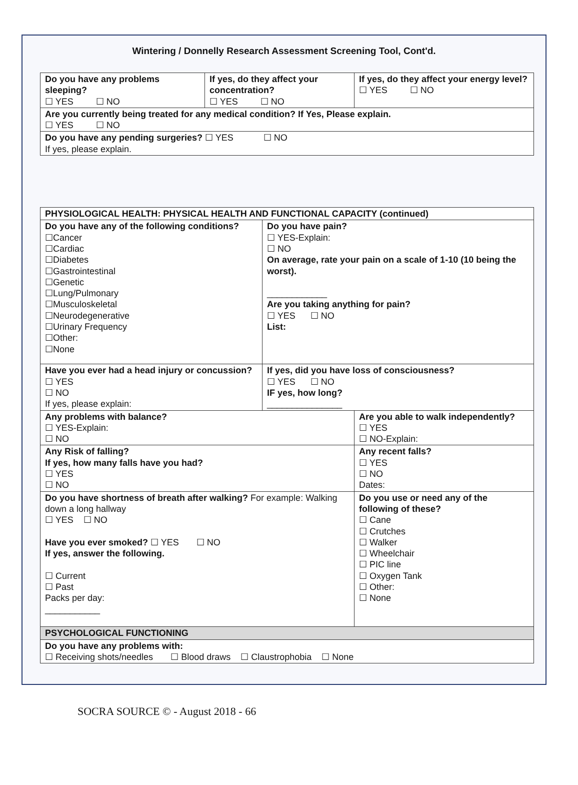Wintering / Donnelly Research Assessment Screening Tool, Cont'd.
| Do you have any problems sleeping? ☐ YES ☐ NO | If yes, do they affect your concentration? ☐ YES ☐ NO | If yes, do they affect your energy level? ☐ YES ☐ NO |
| Are you currently being treated for any medical condition? If Yes, Please explain. ☐ YES ☐ NO | | |
| Do you have any pending surgeries? ☐ YES ☐ NO If yes, please explain. | | |
| PHYSIOLOGICAL HEALTH: PHYSICAL HEALTH AND FUNCTIONAL CAPACITY (continued) | | |
| Do you have any of the following conditions? ☐Cancer ☐Cardiac ☐Diabetes ☐Gastrointestinal ☐Genetic ☐Lung/Pulmonary ☐Musculoskeletal ☐Neurodegenerative ☐Urinary Frequency ☐Other: ☐None | Do you have pain? ☐ YES-Explain: ☐ NO On average, rate your pain on a scale of 1-10 (10 being the worst). ____________ Are you taking anything for pain? ☐ YES ☐ NO List: | |
| Have you ever had a head injury or concussion? ☐ YES ☐ NO If yes, please explain: | If yes, did you have loss of consciousness? ☐ YES ☐ NO IF yes, how long? _______________ | |
| Any problems with balance? ☐ YES-Explain: ☐ NO | | Are you able to walk independently? ☐ YES ☐ NO-Explain: |
| Any Risk of falling? If yes, how many falls have you had? ☐ YES ☐ NO | | Any recent falls? ☐ YES ☐ NO Dates: |
| Do you have shortness of breath after walking? For example: Walking down a long hallway ☐ YES ☐ NO Have you ever smoked? ☐ YES ☐ NO If yes, answer the following. ☐ Current ☐ Past Packs per day: ___________ | | Do you use or need any of the following of these? ☐ Cane ☐ Crutches ☐ Walker ☐ Wheelchair ☐ PIC line ☐ Oxygen Tank ☐ Other: ☐ None |
| PSYCHOLOGICAL FUNCTIONING | | |
| Do you have any problems with: ☐ Receiving shots/needles ☐ Blood draws ☐ Claustrophobia ☐ None | | |
SOCRA SOURCE © - August 2018 - 66